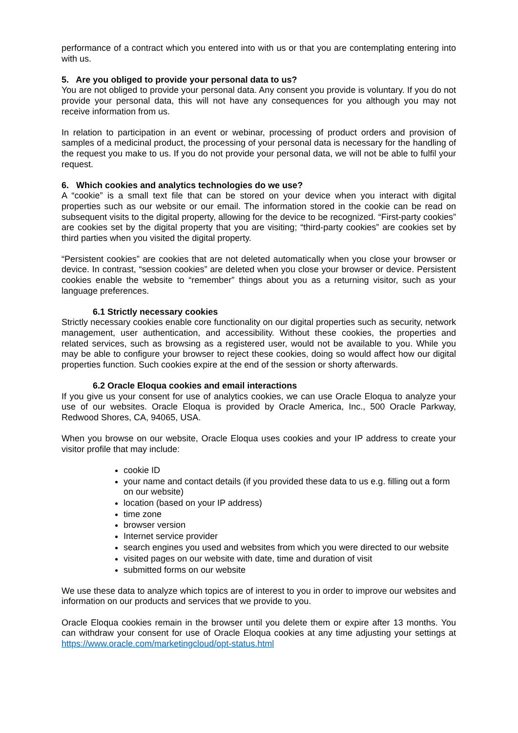performance of a contract which you entered into with us or that you are contemplating entering into with us.
5. Are you obliged to provide your personal data to us?
You are not obliged to provide your personal data. Any consent you provide is voluntary. If you do not provide your personal data, this will not have any consequences for you although you may not receive information from us.
In relation to participation in an event or webinar, processing of product orders and provision of samples of a medicinal product, the processing of your personal data is necessary for the handling of the request you make to us. If you do not provide your personal data, we will not be able to fulfil your request.
6. Which cookies and analytics technologies do we use?
A “cookie” is a small text file that can be stored on your device when you interact with digital properties such as our website or our email. The information stored in the cookie can be read on subsequent visits to the digital property, allowing for the device to be recognized. “First-party cookies” are cookies set by the digital property that you are visiting; “third-party cookies” are cookies set by third parties when you visited the digital property.
“Persistent cookies” are cookies that are not deleted automatically when you close your browser or device. In contrast, “session cookies” are deleted when you close your browser or device. Persistent cookies enable the website to “remember” things about you as a returning visitor, such as your language preferences.
6.1 Strictly necessary cookies
Strictly necessary cookies enable core functionality on our digital properties such as security, network management, user authentication, and accessibility. Without these cookies, the properties and related services, such as browsing as a registered user, would not be available to you. While you may be able to configure your browser to reject these cookies, doing so would affect how our digital properties function. Such cookies expire at the end of the session or shorty afterwards.
6.2 Oracle Eloqua cookies and email interactions
If you give us your consent for use of analytics cookies, we can use Oracle Eloqua to analyze your use of our websites. Oracle Eloqua is provided by Oracle America, Inc., 500 Oracle Parkway, Redwood Shores, CA, 94065, USA.
When you browse on our website, Oracle Eloqua uses cookies and your IP address to create your visitor profile that may include:
cookie ID
your name and contact details (if you provided these data to us e.g. filling out a form on our website)
location (based on your IP address)
time zone
browser version
Internet service provider
search engines you used and websites from which you were directed to our website
visited pages on our website with date, time and duration of visit
submitted forms on our website
We use these data to analyze which topics are of interest to you in order to improve our websites and information on our products and services that we provide to you.
Oracle Eloqua cookies remain in the browser until you delete them or expire after 13 months. You can withdraw your consent for use of Oracle Eloqua cookies at any time adjusting your settings at https://www.oracle.com/marketingcloud/opt-status.html